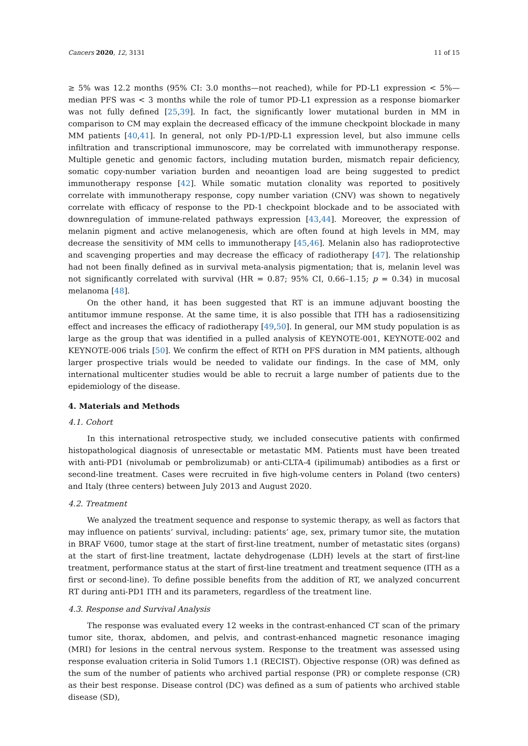Cancers 2020, 12, 3131 11 of 15
≥ 5% was 12.2 months (95% CI: 3.0 months—not reached), while for PD-L1 expression < 5%—median PFS was < 3 months while the role of tumor PD-L1 expression as a response biomarker was not fully defined [25,39]. In fact, the significantly lower mutational burden in MM in comparison to CM may explain the decreased efficacy of the immune checkpoint blockade in many MM patients [40,41]. In general, not only PD-1/PD-L1 expression level, but also immune cells infiltration and transcriptional immunoscore, may be correlated with immunotherapy response. Multiple genetic and genomic factors, including mutation burden, mismatch repair deficiency, somatic copy-number variation burden and neoantigen load are being suggested to predict immunotherapy response [42]. While somatic mutation clonality was reported to positively correlate with immunotherapy response, copy number variation (CNV) was shown to negatively correlate with efficacy of response to the PD-1 checkpoint blockade and to be associated with downregulation of immune-related pathways expression [43,44]. Moreover, the expression of melanin pigment and active melanogenesis, which are often found at high levels in MM, may decrease the sensitivity of MM cells to immunotherapy [45,46]. Melanin also has radioprotective and scavenging properties and may decrease the efficacy of radiotherapy [47]. The relationship had not been finally defined as in survival meta-analysis pigmentation; that is, melanin level was not significantly correlated with survival (HR = 0.87; 95% CI, 0.66–1.15; p = 0.34) in mucosal melanoma [48].
On the other hand, it has been suggested that RT is an immune adjuvant boosting the antitumor immune response. At the same time, it is also possible that ITH has a radiosensitizing effect and increases the efficacy of radiotherapy [49,50]. In general, our MM study population is as large as the group that was identified in a pulled analysis of KEYNOTE-001, KEYNOTE-002 and KEYNOTE-006 trials [50]. We confirm the effect of RTH on PFS duration in MM patients, although larger prospective trials would be needed to validate our findings. In the case of MM, only international multicenter studies would be able to recruit a large number of patients due to the epidemiology of the disease.
4. Materials and Methods
4.1. Cohort
In this international retrospective study, we included consecutive patients with confirmed histopathological diagnosis of unresectable or metastatic MM. Patients must have been treated with anti-PD1 (nivolumab or pembrolizumab) or anti-CLTA-4 (ipilimumab) antibodies as a first or second-line treatment. Cases were recruited in five high-volume centers in Poland (two centers) and Italy (three centers) between July 2013 and August 2020.
4.2. Treatment
We analyzed the treatment sequence and response to systemic therapy, as well as factors that may influence on patients’ survival, including: patients’ age, sex, primary tumor site, the mutation in BRAF V600, tumor stage at the start of first-line treatment, number of metastatic sites (organs) at the start of first-line treatment, lactate dehydrogenase (LDH) levels at the start of first-line treatment, performance status at the start of first-line treatment and treatment sequence (ITH as a first or second-line). To define possible benefits from the addition of RT, we analyzed concurrent RT during anti-PD1 ITH and its parameters, regardless of the treatment line.
4.3. Response and Survival Analysis
The response was evaluated every 12 weeks in the contrast-enhanced CT scan of the primary tumor site, thorax, abdomen, and pelvis, and contrast-enhanced magnetic resonance imaging (MRI) for lesions in the central nervous system. Response to the treatment was assessed using response evaluation criteria in Solid Tumors 1.1 (RECIST). Objective response (OR) was defined as the sum of the number of patients who archived partial response (PR) or complete response (CR) as their best response. Disease control (DC) was defined as a sum of patients who archived stable disease (SD),